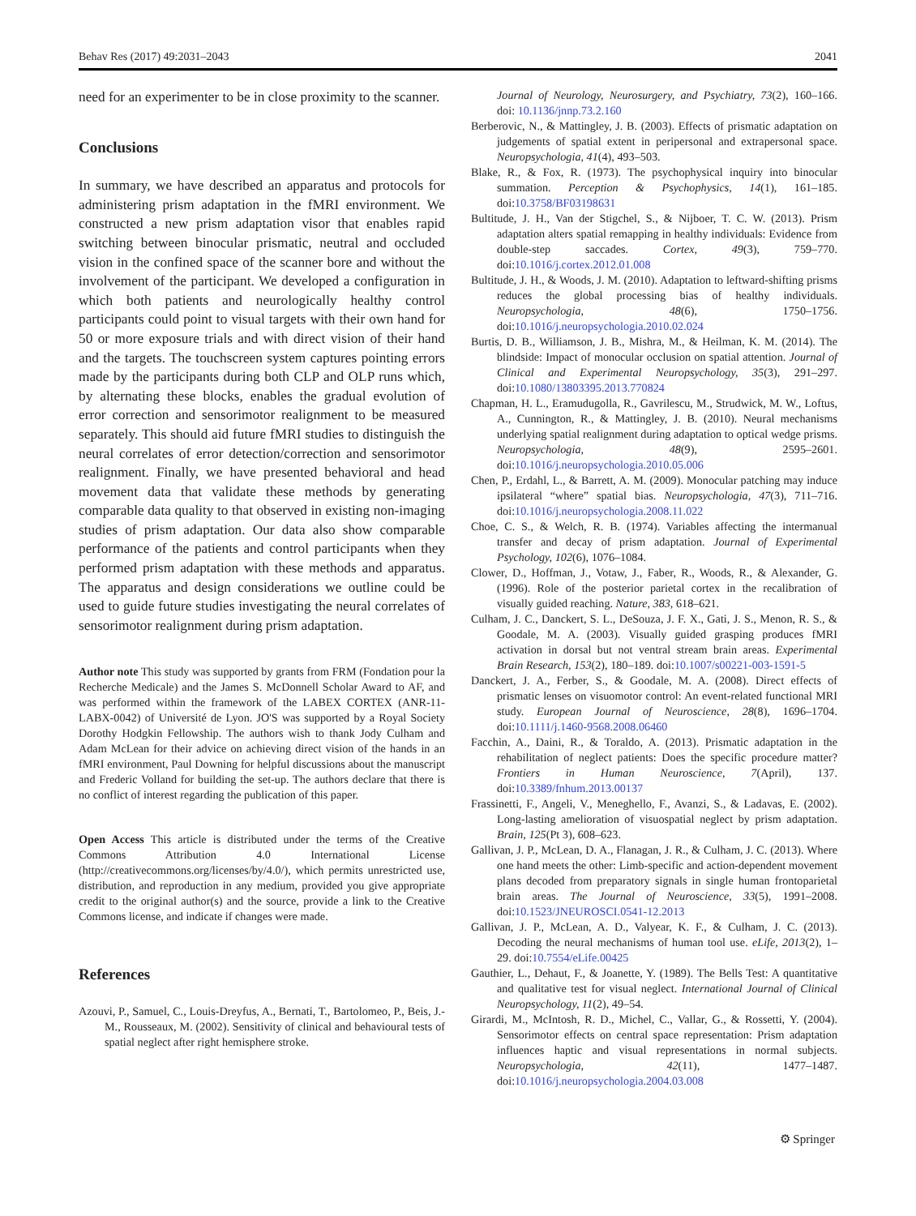Behav Res (2017) 49:2031–2043 2041
need for an experimenter to be in close proximity to the scanner.
Conclusions
In summary, we have described an apparatus and protocols for administering prism adaptation in the fMRI environment. We constructed a new prism adaptation visor that enables rapid switching between binocular prismatic, neutral and occluded vision in the confined space of the scanner bore and without the involvement of the participant. We developed a configuration in which both patients and neurologically healthy control participants could point to visual targets with their own hand for 50 or more exposure trials and with direct vision of their hand and the targets. The touchscreen system captures pointing errors made by the participants during both CLP and OLP runs which, by alternating these blocks, enables the gradual evolution of error correction and sensorimotor realignment to be measured separately. This should aid future fMRI studies to distinguish the neural correlates of error detection/correction and sensorimotor realignment. Finally, we have presented behavioral and head movement data that validate these methods by generating comparable data quality to that observed in existing non-imaging studies of prism adaptation. Our data also show comparable performance of the patients and control participants when they performed prism adaptation with these methods and apparatus. The apparatus and design considerations we outline could be used to guide future studies investigating the neural correlates of sensorimotor realignment during prism adaptation.
Author note This study was supported by grants from FRM (Fondation pour la Recherche Medicale) and the James S. McDonnell Scholar Award to AF, and was performed within the framework of the LABEX CORTEX (ANR-11-LABX-0042) of Université de Lyon. JO'S was supported by a Royal Society Dorothy Hodgkin Fellowship. The authors wish to thank Jody Culham and Adam McLean for their advice on achieving direct vision of the hands in an fMRI environment, Paul Downing for helpful discussions about the manuscript and Frederic Volland for building the set-up. The authors declare that there is no conflict of interest regarding the publication of this paper.
Open Access This article is distributed under the terms of the Creative Commons Attribution 4.0 International License (http://creativecommons.org/licenses/by/4.0/), which permits unrestricted use, distribution, and reproduction in any medium, provided you give appropriate credit to the original author(s) and the source, provide a link to the Creative Commons license, and indicate if changes were made.
References
Azouvi, P., Samuel, C., Louis-Dreyfus, A., Bernati, T., Bartolomeo, P., Beis, J.-M., Rousseaux, M. (2002). Sensitivity of clinical and behavioural tests of spatial neglect after right hemisphere stroke.
Journal of Neurology, Neurosurgery, and Psychiatry, 73(2), 160–166. doi: 10.1136/jnnp.73.2.160
Berberovic, N., & Mattingley, J. B. (2003). Effects of prismatic adaptation on judgements of spatial extent in peripersonal and extrapersonal space. Neuropsychologia, 41(4), 493–503.
Blake, R., & Fox, R. (1973). The psychophysical inquiry into binocular summation. Perception & Psychophysics, 14(1), 161–185. doi:10.3758/BF03198631
Bultitude, J. H., Van der Stigchel, S., & Nijboer, T. C. W. (2013). Prism adaptation alters spatial remapping in healthy individuals: Evidence from double-step saccades. Cortex, 49(3), 759–770. doi:10.1016/j.cortex.2012.01.008
Bultitude, J. H., & Woods, J. M. (2010). Adaptation to leftward-shifting prisms reduces the global processing bias of healthy individuals. Neuropsychologia, 48(6), 1750–1756. doi:10.1016/j.neuropsychologia.2010.02.024
Burtis, D. B., Williamson, J. B., Mishra, M., & Heilman, K. M. (2014). The blindside: Impact of monocular occlusion on spatial attention. Journal of Clinical and Experimental Neuropsychology, 35(3), 291–297. doi:10.1080/13803395.2013.770824
Chapman, H. L., Eramudugolla, R., Gavrilescu, M., Strudwick, M. W., Loftus, A., Cunnington, R., & Mattingley, J. B. (2010). Neural mechanisms underlying spatial realignment during adaptation to optical wedge prisms. Neuropsychologia, 48(9), 2595–2601. doi:10.1016/j.neuropsychologia.2010.05.006
Chen, P., Erdahl, L., & Barrett, A. M. (2009). Monocular patching may induce ipsilateral “where” spatial bias. Neuropsychologia, 47(3), 711–716. doi:10.1016/j.neuropsychologia.2008.11.022
Choe, C. S., & Welch, R. B. (1974). Variables affecting the intermanual transfer and decay of prism adaptation. Journal of Experimental Psychology, 102(6), 1076–1084.
Clower, D., Hoffman, J., Votaw, J., Faber, R., Woods, R., & Alexander, G. (1996). Role of the posterior parietal cortex in the recalibration of visually guided reaching. Nature, 383, 618–621.
Culham, J. C., Danckert, S. L., DeSouza, J. F. X., Gati, J. S., Menon, R. S., & Goodale, M. A. (2003). Visually guided grasping produces fMRI activation in dorsal but not ventral stream brain areas. Experimental Brain Research, 153(2), 180–189. doi:10.1007/s00221-003-1591-5
Danckert, J. A., Ferber, S., & Goodale, M. A. (2008). Direct effects of prismatic lenses on visuomotor control: An event-related functional MRI study. European Journal of Neuroscience, 28(8), 1696–1704. doi:10.1111/j.1460-9568.2008.06460
Facchin, A., Daini, R., & Toraldo, A. (2013). Prismatic adaptation in the rehabilitation of neglect patients: Does the specific procedure matter? Frontiers in Human Neuroscience, 7(April), 137. doi:10.3389/fnhum.2013.00137
Frassinetti, F., Angeli, V., Meneghello, F., Avanzi, S., & Ladavas, E. (2002). Long-lasting amelioration of visuospatial neglect by prism adaptation. Brain, 125(Pt 3), 608–623.
Gallivan, J. P., McLean, D. A., Flanagan, J. R., & Culham, J. C. (2013). Where one hand meets the other: Limb-specific and action-dependent movement plans decoded from preparatory signals in single human frontoparietal brain areas. The Journal of Neuroscience, 33(5), 1991–2008. doi:10.1523/JNEUROSCI.0541-12.2013
Gallivan, J. P., McLean, A. D., Valyear, K. F., & Culham, J. C. (2013). Decoding the neural mechanisms of human tool use. eLife, 2013(2), 1–29. doi:10.7554/eLife.00425
Gauthier, L., Dehaut, F., & Joanette, Y. (1989). The Bells Test: A quantitative and qualitative test for visual neglect. International Journal of Clinical Neuropsychology, 11(2), 49–54.
Girardi, M., McIntosh, R. D., Michel, C., Vallar, G., & Rossetti, Y. (2004). Sensorimotor effects on central space representation: Prism adaptation influences haptic and visual representations in normal subjects. Neuropsychologia, 42(11), 1477–1487. doi:10.1016/j.neuropsychologia.2004.03.008
⚙ Springer